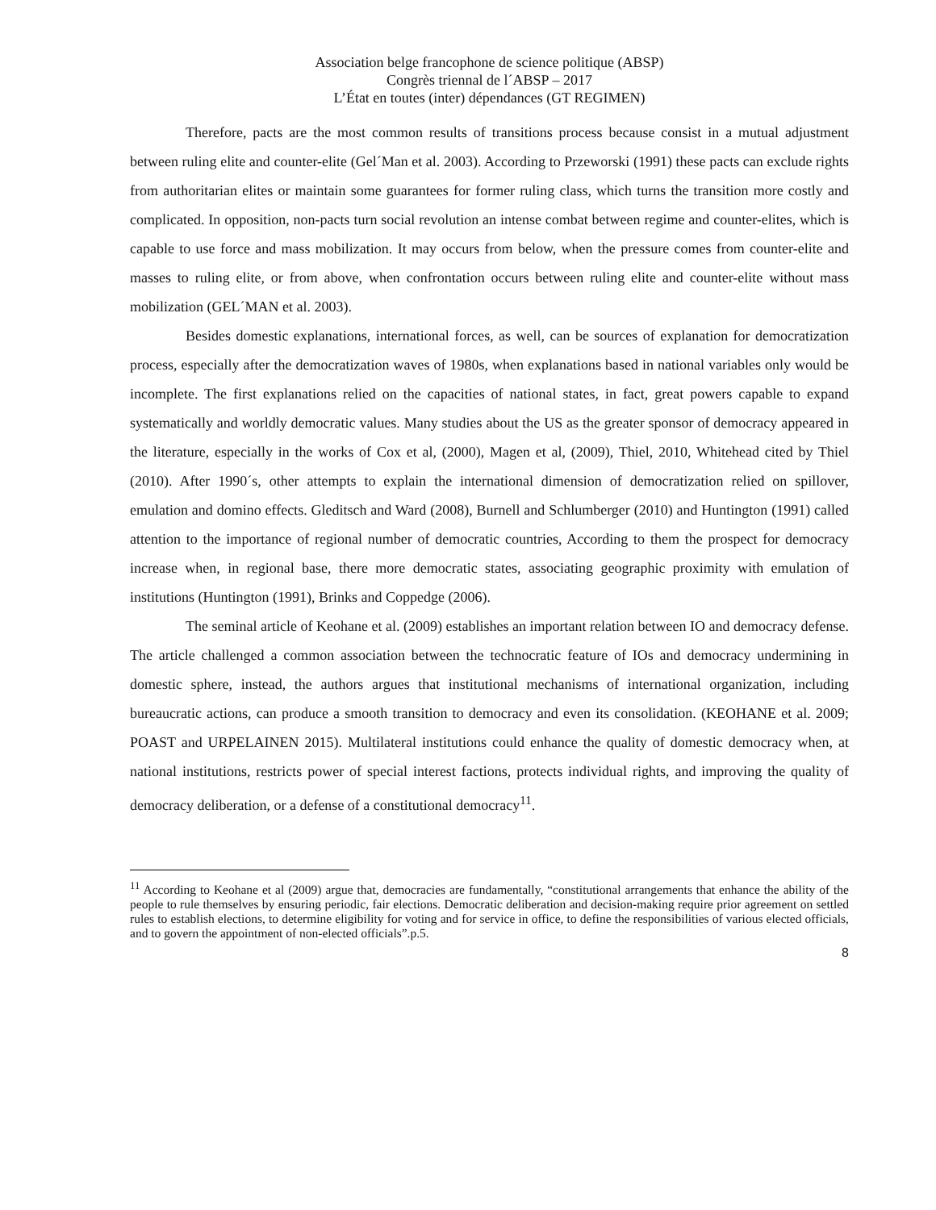Association belge francophone de science politique (ABSP)
Congrès triennal de l´ABSP – 2017
L’État en toutes (inter) dépendances (GT REGIMEN)
Therefore, pacts are the most common results of transitions process because consist in a mutual adjustment between ruling elite and counter-elite (Gel´Man et al. 2003). According to Przeworski (1991) these pacts can exclude rights from authoritarian elites or maintain some guarantees for former ruling class, which turns the transition more costly and complicated. In opposition, non-pacts turn social revolution an intense combat between regime and counter-elites, which is capable to use force and mass mobilization. It may occurs from below, when the pressure comes from counter-elite and masses to ruling elite, or from above, when confrontation occurs between ruling elite and counter-elite without mass mobilization (GEL´MAN et al. 2003).
Besides domestic explanations, international forces, as well, can be sources of explanation for democratization process, especially after the democratization waves of 1980s, when explanations based in national variables only would be incomplete. The first explanations relied on the capacities of national states, in fact, great powers capable to expand systematically and worldly democratic values. Many studies about the US as the greater sponsor of democracy appeared in the literature, especially in the works of Cox et al, (2000), Magen et al, (2009), Thiel, 2010, Whitehead cited by Thiel (2010). After 1990´s, other attempts to explain the international dimension of democratization relied on spillover, emulation and domino effects. Gleditsch and Ward (2008), Burnell and Schlumberger (2010) and Huntington (1991) called attention to the importance of regional number of democratic countries, According to them the prospect for democracy increase when, in regional base, there more democratic states, associating geographic proximity with emulation of institutions (Huntington (1991), Brinks and Coppedge (2006).
The seminal article of Keohane et al. (2009) establishes an important relation between IO and democracy defense. The article challenged a common association between the technocratic feature of IOs and democracy undermining in domestic sphere, instead, the authors argues that institutional mechanisms of international organization, including bureaucratic actions, can produce a smooth transition to democracy and even its consolidation. (KEOHANE et al. 2009; POAST and URPELAINEN 2015). Multilateral institutions could enhance the quality of domestic democracy when, at national institutions, restricts power of special interest factions, protects individual rights, and improving the quality of democracy deliberation, or a defense of a constitutional democracy<sup>11</sup>.
<sup>11</sup> According to Keohane et al (2009) argue that, democracies are fundamentally, “constitutional arrangements that enhance the ability of the people to rule themselves by ensuring periodic, fair elections. Democratic deliberation and decision-making require prior agreement on settled rules to establish elections, to determine eligibility for voting and for service in office, to define the responsibilities of various elected officials, and to govern the appointment of non-elected officials”.p.5.
8